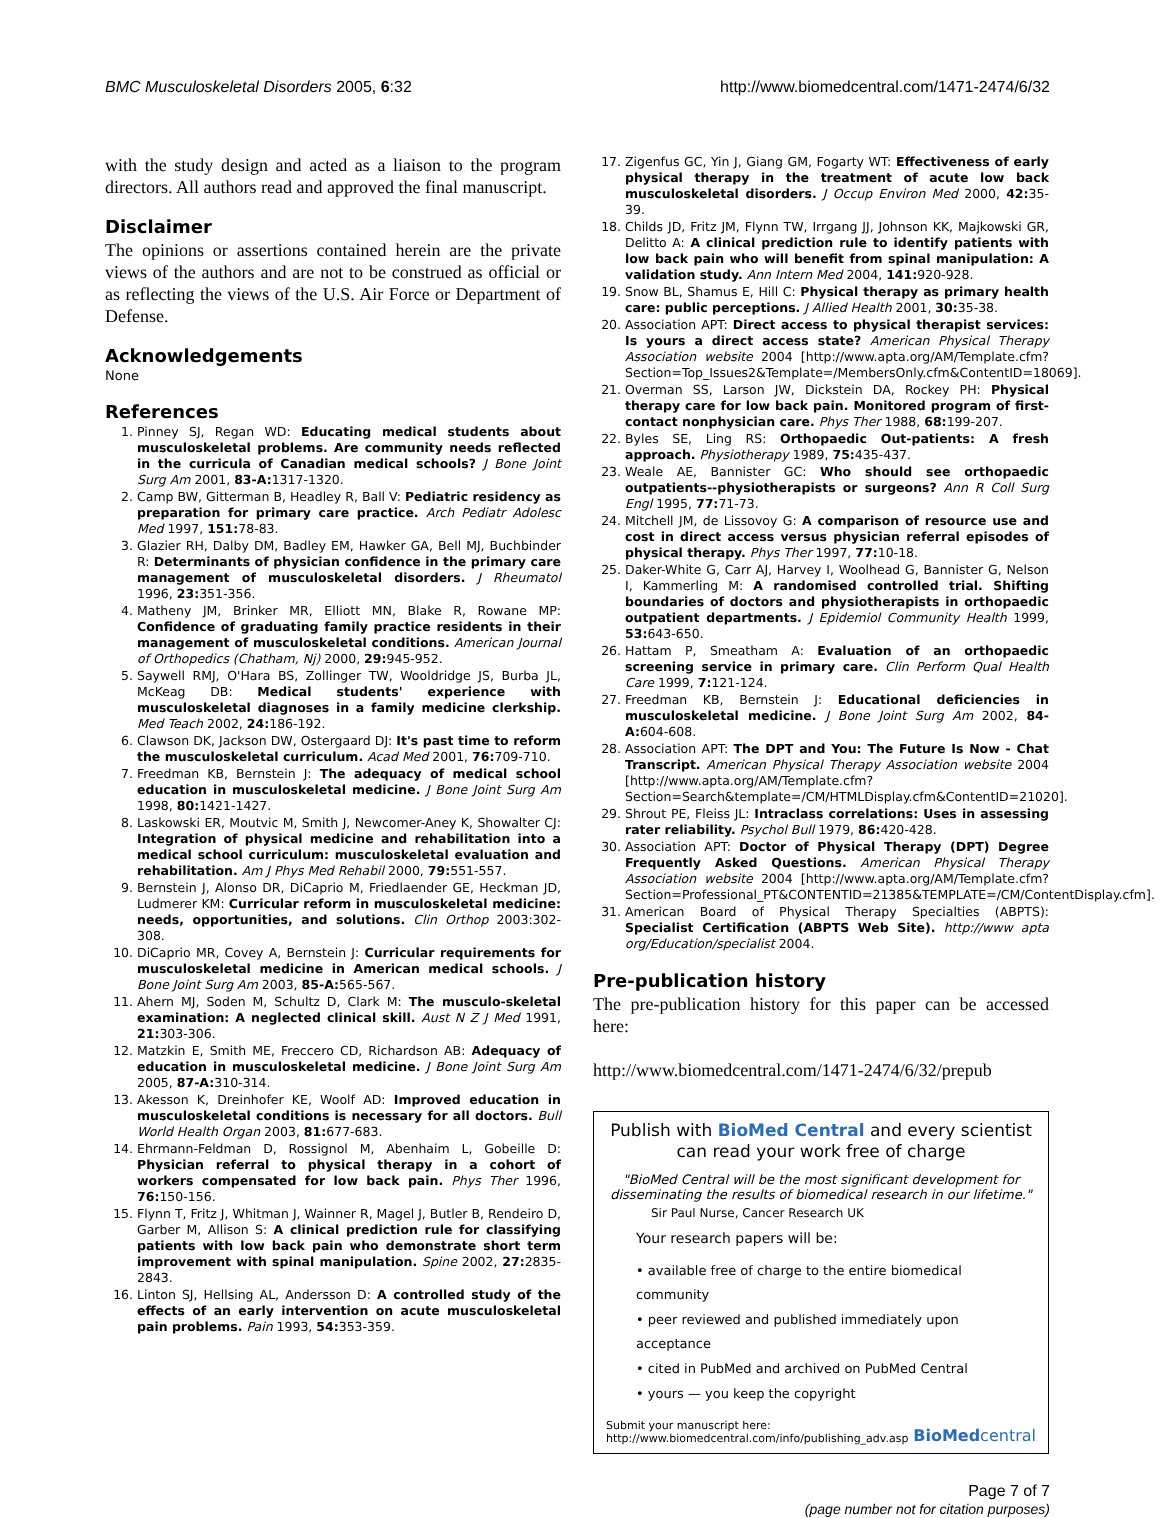BMC Musculoskeletal Disorders 2005, 6:32 http://www.biomedcentral.com/1471-2474/6/32
with the study design and acted as a liaison to the program directors. All authors read and approved the final manuscript.
Disclaimer
The opinions or assertions contained herein are the private views of the authors and are not to be construed as official or as reflecting the views of the U.S. Air Force or Department of Defense.
Acknowledgements
None
References
1. Pinney SJ, Regan WD: Educating medical students about musculoskeletal problems. Are community needs reflected in the curricula of Canadian medical schools? J Bone Joint Surg Am 2001, 83-A: 1317-1320.
2. Camp BW, Gitterman B, Headley R, Ball V: Pediatric residency as preparation for primary care practice. Arch Pediatr Adolesc Med 1997, 151: 78-83.
3. Glazier RH, Dalby DM, Badley EM, Hawker GA, Bell MJ, Buchbinder R: Determinants of physician confidence in the primary care management of musculoskeletal disorders. J Rheumatol 1996, 23: 351-356.
4. Matheny JM, Brinker MR, Elliott MN, Blake R, Rowane MP: Confidence of graduating family practice residents in their management of musculoskeletal conditions. American Journal of Orthopedics (Chatham, Nj) 2000, 29: 945-952.
5. Saywell RMJ, O'Hara BS, Zollinger TW, Wooldridge JS, Burba JL, McKeag DB: Medical students' experience with musculoskeletal diagnoses in a family medicine clerkship. Med Teach 2002, 24: 186-192.
6. Clawson DK, Jackson DW, Ostergaard DJ: It's past time to reform the musculoskeletal curriculum. Acad Med 2001, 76: 709-710.
7. Freedman KB, Bernstein J: The adequacy of medical school education in musculoskeletal medicine. J Bone Joint Surg Am 1998, 80: 1421-1427.
8. Laskowski ER, Moutvic M, Smith J, Newcomer-Aney K, Showalter CJ: Integration of physical medicine and rehabilitation into a medical school curriculum: musculoskeletal evaluation and rehabilitation. Am J Phys Med Rehabil 2000, 79: 551-557.
9. Bernstein J, Alonso DR, DiCaprio M, Friedlaender GE, Heckman JD, Ludmerer KM: Curricular reform in musculoskeletal medicine: needs, opportunities, and solutions. Clin Orthop 2003:302-308.
10. DiCaprio MR, Covey A, Bernstein J: Curricular requirements for musculoskeletal medicine in American medical schools. J Bone Joint Surg Am 2003, 85-A: 565-567.
11. Ahern MJ, Soden M, Schultz D, Clark M: The musculo-skeletal examination: A neglected clinical skill. Aust N Z J Med 1991, 21: 303-306.
12. Matzkin E, Smith ME, Freccero CD, Richardson AB: Adequacy of education in musculoskeletal medicine. J Bone Joint Surg Am 2005, 87-A: 310-314.
13. Akesson K, Dreinhofer KE, Woolf AD: Improved education in musculoskeletal conditions is necessary for all doctors. Bull World Health Organ 2003, 81: 677-683.
14. Ehrmann-Feldman D, Rossignol M, Abenhaim L, Gobeille D: Physician referral to physical therapy in a cohort of workers compensated for low back pain. Phys Ther 1996, 76: 150-156.
15. Flynn T, Fritz J, Whitman J, Wainner R, Magel J, Butler B, Rendeiro D, Garber M, Allison S: A clinical prediction rule for classifying patients with low back pain who demonstrate short term improvement with spinal manipulation. Spine 2002, 27: 2835-2843.
16. Linton SJ, Hellsing AL, Andersson D: A controlled study of the effects of an early intervention on acute musculoskeletal pain problems. Pain 1993, 54: 353-359.
17. Zigenfus GC, Yin J, Giang GM, Fogarty WT: Effectiveness of early physical therapy in the treatment of acute low back musculoskeletal disorders. J Occup Environ Med 2000, 42: 35-39.
18. Childs JD, Fritz JM, Flynn TW, Irrgang JJ, Johnson KK, Majkowski GR, Delitto A: A clinical prediction rule to identify patients with low back pain who will benefit from spinal manipulation: A validation study. Ann Intern Med 2004, 141: 920-928.
19. Snow BL, Shamus E, Hill C: Physical therapy as primary health care: public perceptions. J Allied Health 2001, 30: 35-38.
20. Association APT: Direct access to physical therapist services: Is yours a direct access state? American Physical Therapy Association website 2004 [http://www.apta.org/AM/Template.cfm?Section=Top_Issues2&Template=/MembersOnly.cfm&ContentID=18069].
21. Overman SS, Larson JW, Dickstein DA, Rockey PH: Physical therapy care for low back pain. Monitored program of first-contact nonphysician care. Phys Ther 1988, 68: 199-207.
22. Byles SE, Ling RS: Orthopaedic Out-patients: A fresh approach. Physiotherapy 1989, 75: 435-437.
23. Weale AE, Bannister GC: Who should see orthopaedic outpatients--physiotherapists or surgeons? Ann R Coll Surg Engl 1995, 77: 71-73.
24. Mitchell JM, de Lissovoy G: A comparison of resource use and cost in direct access versus physician referral episodes of physical therapy. Phys Ther 1997, 77: 10-18.
25. Daker-White G, Carr AJ, Harvey I, Woolhead G, Bannister G, Nelson I, Kammerling M: A randomised controlled trial. Shifting boundaries of doctors and physiotherapists in orthopaedic outpatient departments. J Epidemiol Community Health 1999, 53: 643-650.
26. Hattam P, Smeatham A: Evaluation of an orthopaedic screening service in primary care. Clin Perform Qual Health Care 1999, 7: 121-124.
27. Freedman KB, Bernstein J: Educational deficiencies in musculoskeletal medicine. J Bone Joint Surg Am 2002, 84-A: 604-608.
28. Association APT: The DPT and You: The Future Is Now - Chat Transcript. American Physical Therapy Association website 2004 [http://www.apta.org/AM/Template.cfm?Section=Search&template=/CM/HTMLDisplay.cfm&ContentID=21020].
29. Shrout PE, Fleiss JL: Intraclass correlations: Uses in assessing rater reliability. Psychol Bull 1979, 86: 420-428.
30. Association APT: Doctor of Physical Therapy (DPT) Degree Frequently Asked Questions. American Physical Therapy Association website 2004 [http://www.apta.org/AM/Template.cfm?Section=Professional_PT&CONTENTID=21385&TEMPLATE=/CM/ContentDisplay.cfm].
31. American Board of Physical Therapy Specialties (ABPTS): Specialist Certification (ABPTS Web Site). http://www apta org/Education/specialist 2004.
Pre-publication history
The pre-publication history for this paper can be accessed here:
http://www.biomedcentral.com/1471-2474/6/32/prepub
Publish with BioMed Central and every scientist can read your work free of charge
"BioMed Central will be the most significant development for disseminating the results of biomedical research in our lifetime."
Sir Paul Nurse, Cancer Research UK
Your research papers will be:
• available free of charge to the entire biomedical community
• peer reviewed and published immediately upon acceptance
• cited in PubMed and archived on PubMed Central
• yours — you keep the copyright
Submit your manuscript here:
http://www.biomedcentral.com/info/publishing_adv.asp
BioMedcentral
Page 7 of 7
(page number not for citation purposes)